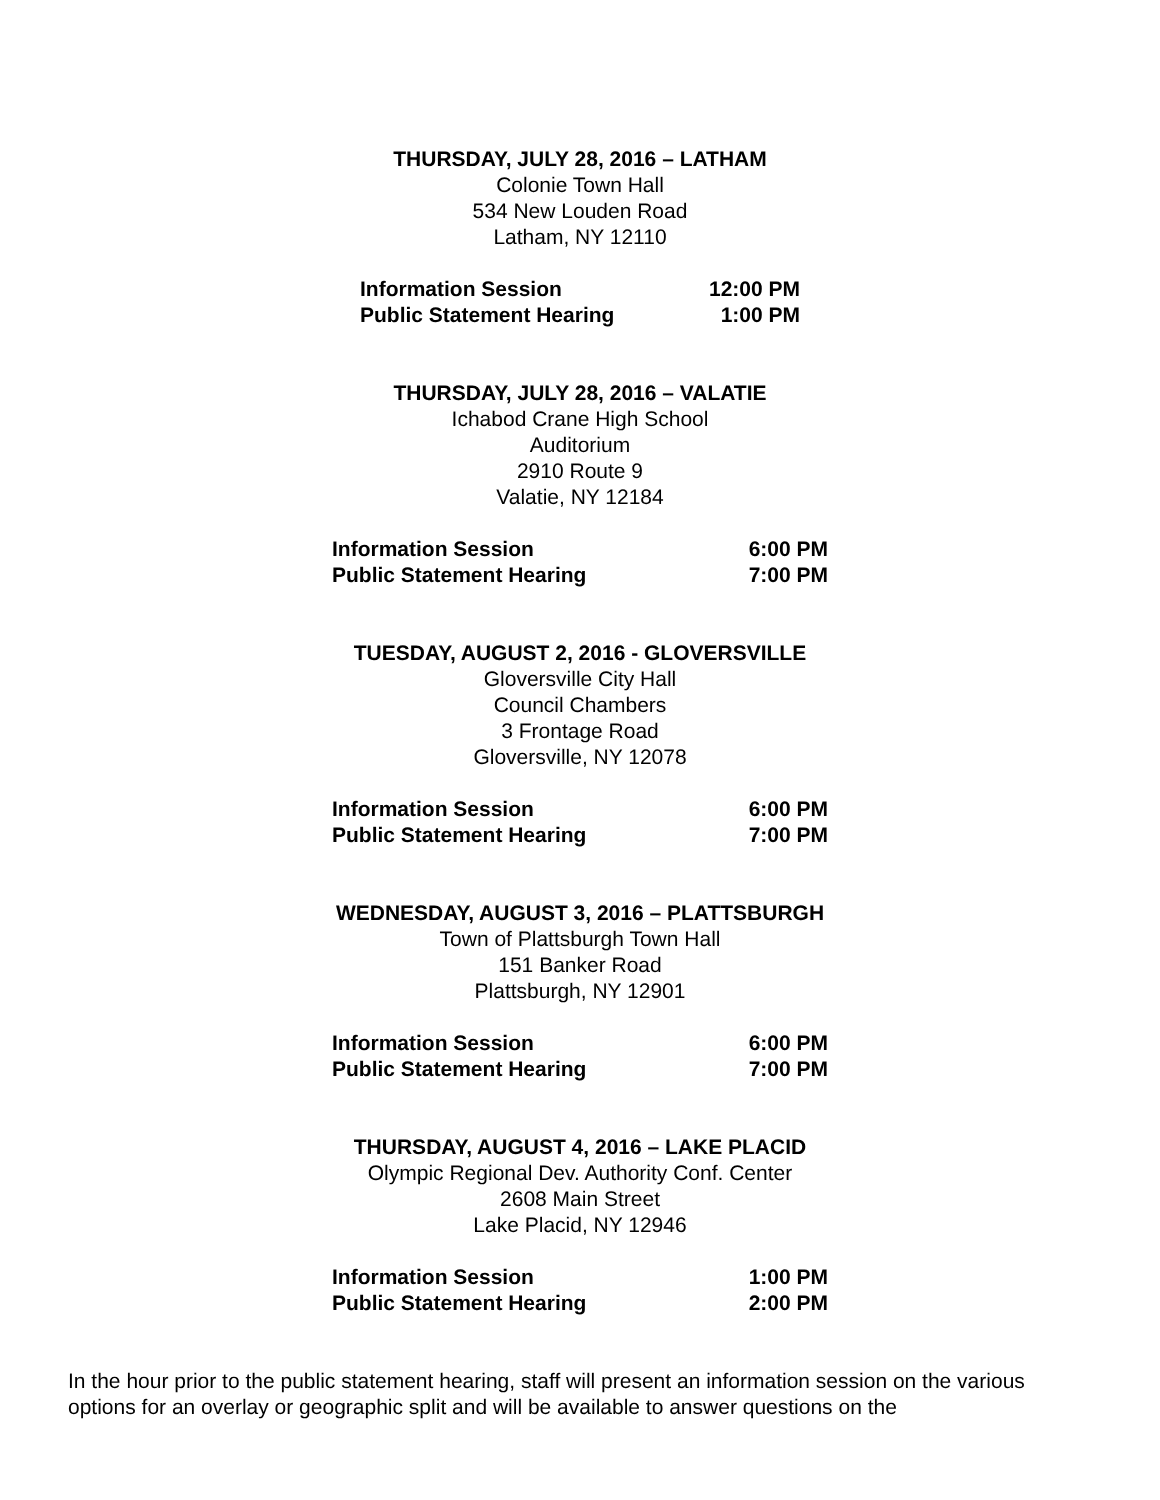THURSDAY, JULY 28, 2016 – LATHAM
Colonie Town Hall
534 New Louden Road
Latham, NY 12110
| Information Session | 12:00 PM |
| Public Statement Hearing | 1:00 PM |
THURSDAY, JULY 28, 2016 – VALATIE
Ichabod Crane High School
Auditorium
2910 Route 9
Valatie, NY 12184
| Information Session | 6:00 PM |
| Public Statement Hearing | 7:00 PM |
TUESDAY, AUGUST 2, 2016 - GLOVERSVILLE
Gloversville City Hall
Council Chambers
3 Frontage Road
Gloversville, NY 12078
| Information Session | 6:00 PM |
| Public Statement Hearing | 7:00 PM |
WEDNESDAY, AUGUST 3, 2016 – PLATTSBURGH
Town of Plattsburgh Town Hall
151 Banker Road
Plattsburgh, NY 12901
| Information Session | 6:00 PM |
| Public Statement Hearing | 7:00 PM |
THURSDAY, AUGUST 4, 2016 – LAKE PLACID
Olympic Regional Dev. Authority Conf. Center
2608 Main Street
Lake Placid, NY 12946
| Information Session | 1:00 PM |
| Public Statement Hearing | 2:00 PM |
In the hour prior to the public statement hearing, staff will present an information session on the various options for an overlay or geographic split and will be available to answer questions on the